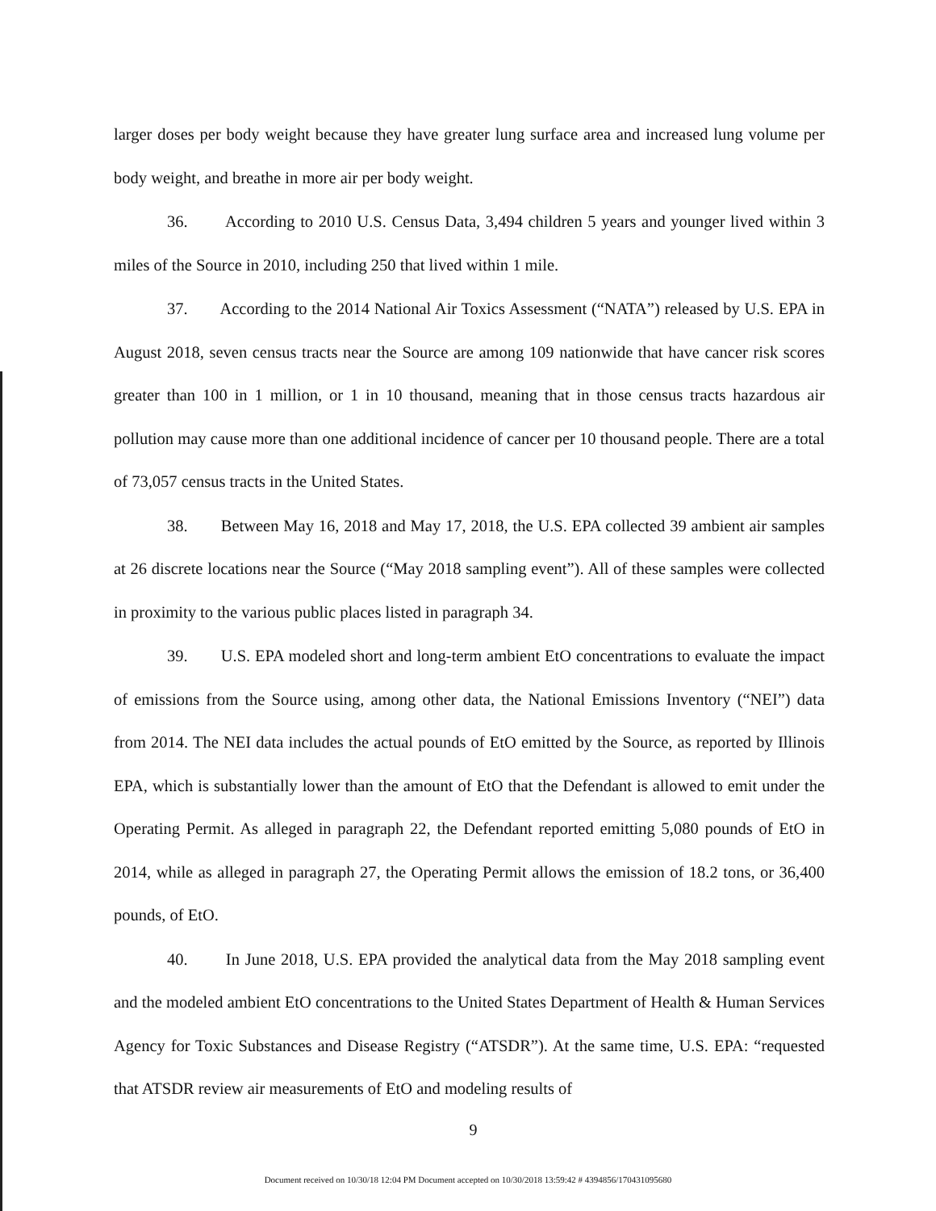larger doses per body weight because they have greater lung surface area and increased lung volume per body weight, and breathe in more air per body weight.
36. According to 2010 U.S. Census Data, 3,494 children 5 years and younger lived within 3 miles of the Source in 2010, including 250 that lived within 1 mile.
37. According to the 2014 National Air Toxics Assessment (“NATA”) released by U.S. EPA in August 2018, seven census tracts near the Source are among 109 nationwide that have cancer risk scores greater than 100 in 1 million, or 1 in 10 thousand, meaning that in those census tracts hazardous air pollution may cause more than one additional incidence of cancer per 10 thousand people. There are a total of 73,057 census tracts in the United States.
38. Between May 16, 2018 and May 17, 2018, the U.S. EPA collected 39 ambient air samples at 26 discrete locations near the Source (“May 2018 sampling event”). All of these samples were collected in proximity to the various public places listed in paragraph 34.
39. U.S. EPA modeled short and long-term ambient EtO concentrations to evaluate the impact of emissions from the Source using, among other data, the National Emissions Inventory (“NEI”) data from 2014. The NEI data includes the actual pounds of EtO emitted by the Source, as reported by Illinois EPA, which is substantially lower than the amount of EtO that the Defendant is allowed to emit under the Operating Permit. As alleged in paragraph 22, the Defendant reported emitting 5,080 pounds of EtO in 2014, while as alleged in paragraph 27, the Operating Permit allows the emission of 18.2 tons, or 36,400 pounds, of EtO.
40. In June 2018, U.S. EPA provided the analytical data from the May 2018 sampling event and the modeled ambient EtO concentrations to the United States Department of Health & Human Services Agency for Toxic Substances and Disease Registry (“ATSDR”). At the same time, U.S. EPA: “requested that ATSDR review air measurements of EtO and modeling results of
9
Document received on 10/30/18 12:04 PM Document accepted on 10/30/2018 13:59:42 # 4394856/170431095680